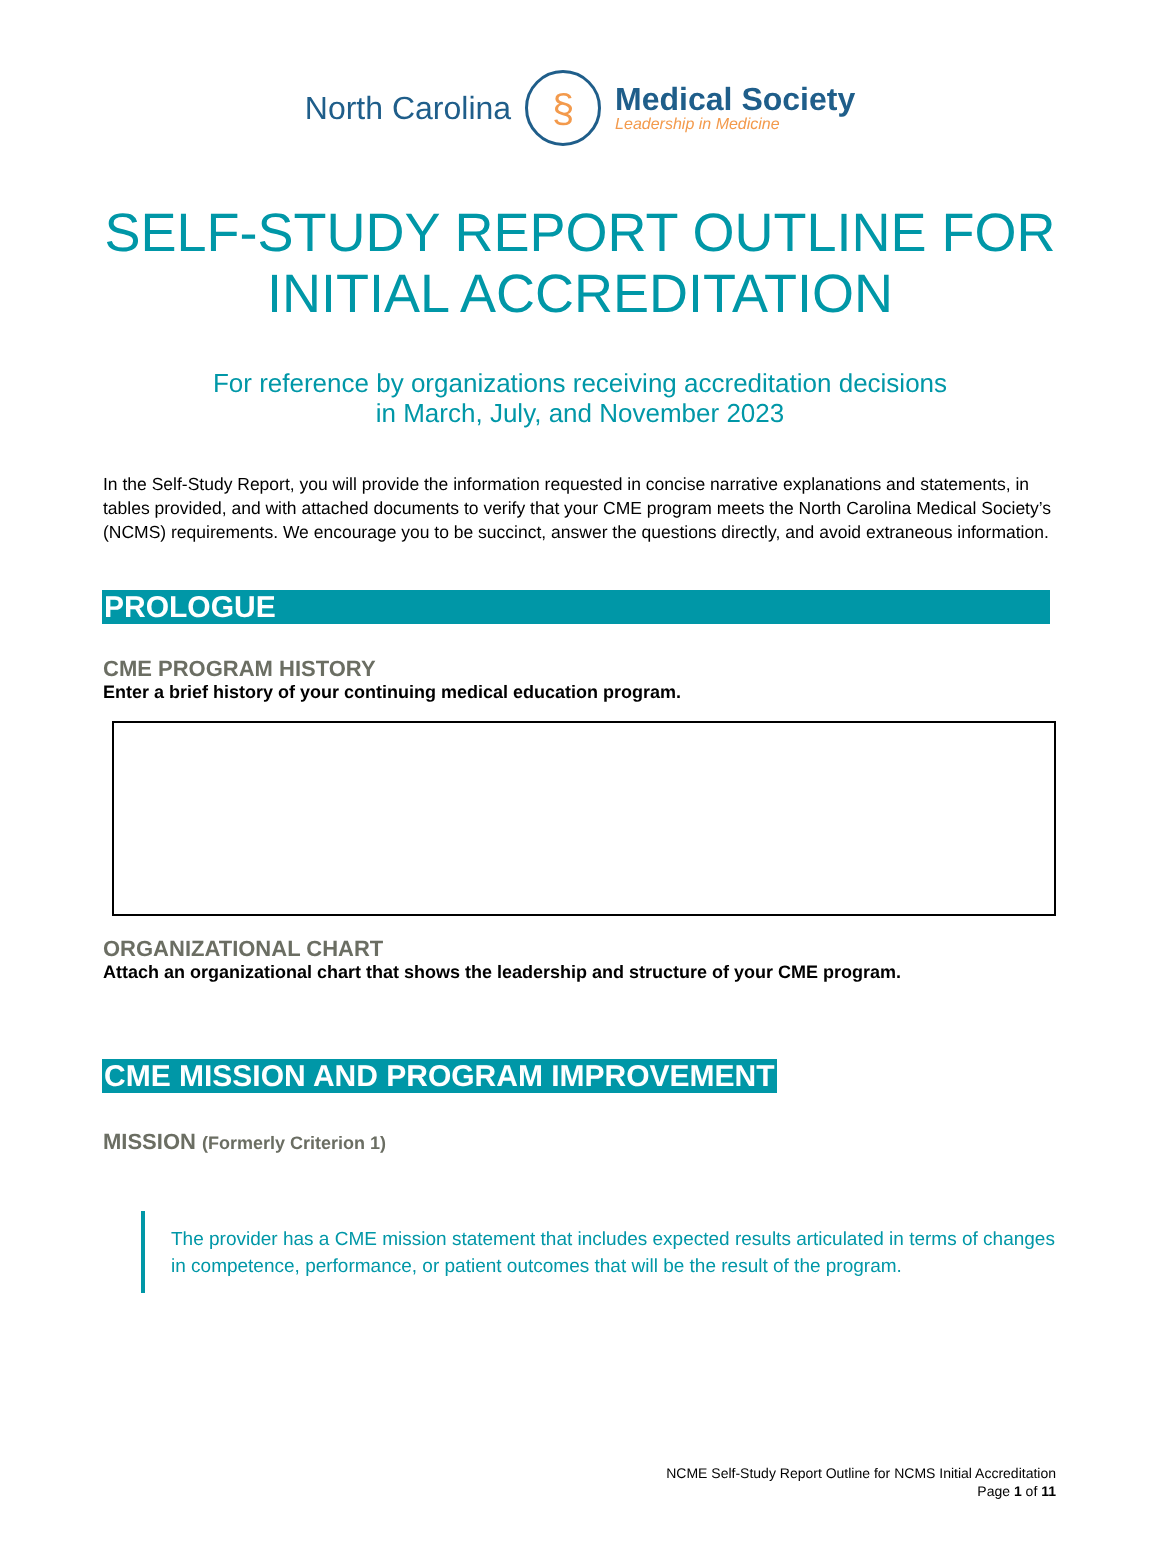North Carolina
§
Medical Society
Leadership in Medicine
SELF-STUDY REPORT OUTLINE FOR
INITIAL ACCREDITATION
For reference by organizations receiving accreditation decisions
in March, July, and November 2023
In the Self-Study Report, you will provide the information requested in concise narrative explanations and statements, in tables provided, and with attached documents to verify that your CME program meets the North Carolina Medical Society’s (NCMS) requirements. We encourage you to be succinct, answer the questions directly, and avoid extraneous information.
PROLOGUE
CME PROGRAM HISTORY
Enter a brief history of your continuing medical education program.
ORGANIZATIONAL CHART
Attach an organizational chart that shows the leadership and structure of your CME program.
CME MISSION AND PROGRAM IMPROVEMENT
MISSION (Formerly Criterion 1)
The provider has a CME mission statement that includes expected results articulated in terms of changes in competence, performance, or patient outcomes that will be the result of the program.
NCME Self-Study Report Outline for NCMS Initial Accreditation
Page 1 of 11